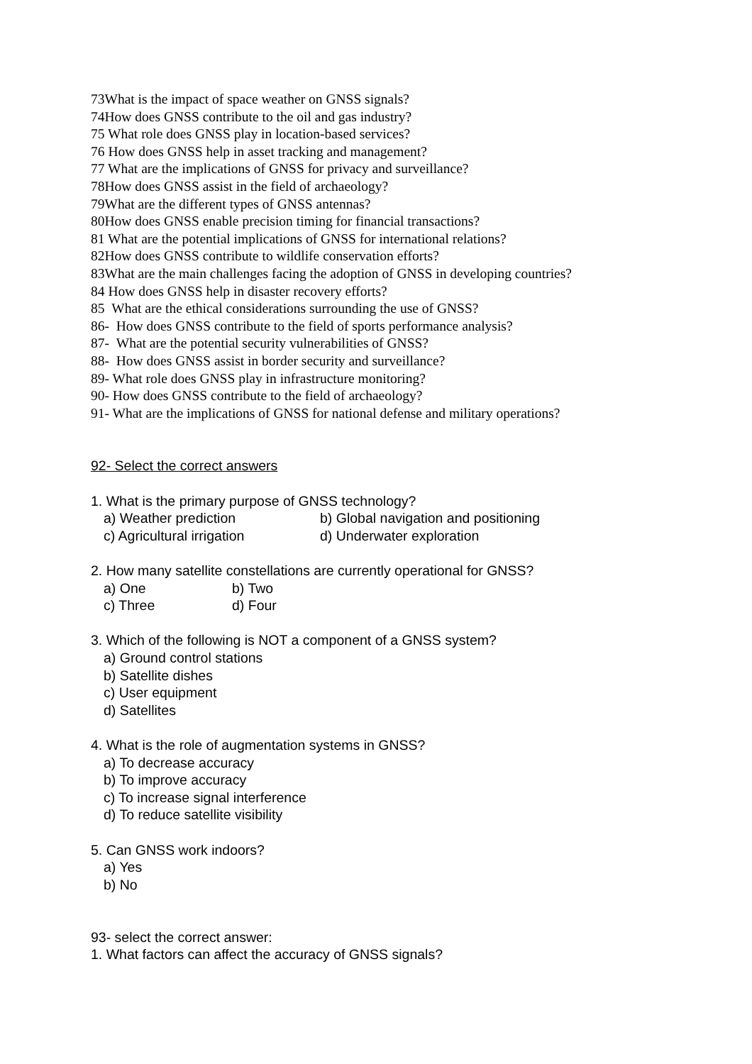73What is the impact of space weather on GNSS signals?
74How does GNSS contribute to the oil and gas industry?
75 What role does GNSS play in location-based services?
76 How does GNSS help in asset tracking and management?
77 What are the implications of GNSS for privacy and surveillance?
78How does GNSS assist in the field of archaeology?
79What are the different types of GNSS antennas?
80How does GNSS enable precision timing for financial transactions?
81 What are the potential implications of GNSS for international relations?
82How does GNSS contribute to wildlife conservation efforts?
83What are the main challenges facing the adoption of GNSS in developing countries?
84 How does GNSS help in disaster recovery efforts?
85 What are the ethical considerations surrounding the use of GNSS?
86- How does GNSS contribute to the field of sports performance analysis?
87- What are the potential security vulnerabilities of GNSS?
88- How does GNSS assist in border security and surveillance?
89- What role does GNSS play in infrastructure monitoring?
90- How does GNSS contribute to the field of archaeology?
91- What are the implications of GNSS for national defense and military operations?
92- Select the correct answers
1. What is the primary purpose of GNSS technology?
a) Weather prediction b) Global navigation and positioning
c) Agricultural irrigation d) Underwater exploration
2. How many satellite constellations are currently operational for GNSS?
a) One b) Two
c) Three d) Four
3. Which of the following is NOT a component of a GNSS system?
a) Ground control stations
b) Satellite dishes
c) User equipment
d) Satellites
4. What is the role of augmentation systems in GNSS?
a) To decrease accuracy
b) To improve accuracy
c) To increase signal interference
d) To reduce satellite visibility
5. Can GNSS work indoors?
a) Yes
b) No
93- select the correct answer:
1. What factors can affect the accuracy of GNSS signals?